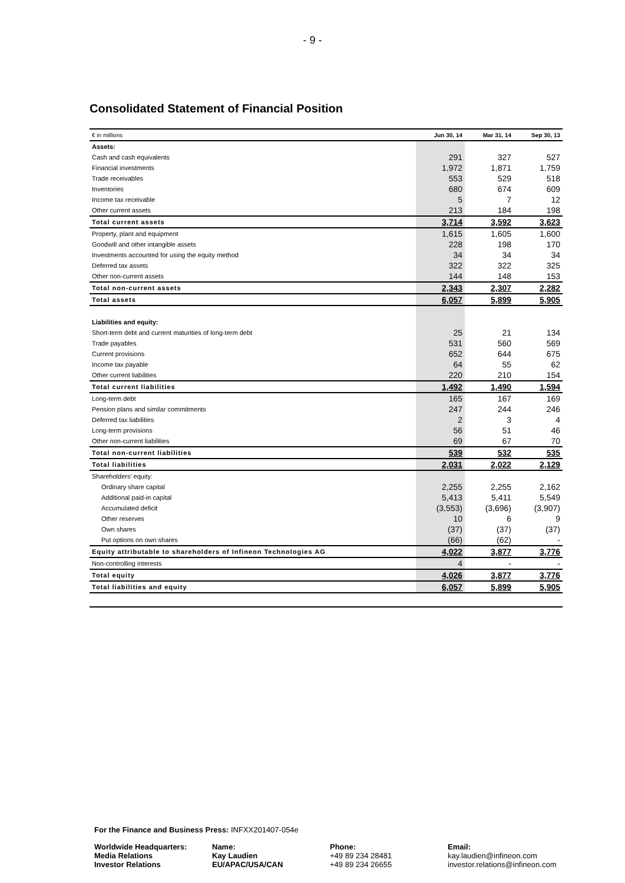- 9 -
Consolidated Statement of Financial Position
| € in millions | Jun 30, 14 | Mar 31, 14 | Sep 30, 13 |
| --- | --- | --- | --- |
| Assets: | | | |
| Cash and cash equivalents | 291 | 327 | 527 |
| Financial investments | 1,972 | 1,871 | 1,759 |
| Trade receivables | 553 | 529 | 518 |
| Inventories | 680 | 674 | 609 |
| Income tax receivable | 5 | 7 | 12 |
| Other current assets | 213 | 184 | 198 |
| Total current assets | 3,714 | 3,592 | 3,623 |
| Property, plant and equipment | 1,615 | 1,605 | 1,600 |
| Goodwill and other intangible assets | 228 | 198 | 170 |
| Investments accounted for using the equity method | 34 | 34 | 34 |
| Deferred tax assets | 322 | 322 | 325 |
| Other non-current assets | 144 | 148 | 153 |
| Total non-current assets | 2,343 | 2,307 | 2,282 |
| Total assets | 6,057 | 5,899 | 5,905 |
| Liabilities and equity: | | | |
| Short-term debt and current maturities of long-term debt | 25 | 21 | 134 |
| Trade payables | 531 | 560 | 569 |
| Current provisions | 652 | 644 | 675 |
| Income tax payable | 64 | 55 | 62 |
| Other current liabilities | 220 | 210 | 154 |
| Total current liabilities | 1,492 | 1,490 | 1,594 |
| Long-term debt | 165 | 167 | 169 |
| Pension plans and similar commitments | 247 | 244 | 246 |
| Deferred tax liabilities | 2 | 3 | 4 |
| Long-term provisions | 56 | 51 | 46 |
| Other non-current liabilities | 69 | 67 | 70 |
| Total non-current liabilities | 539 | 532 | 535 |
| Total liabilities | 2,031 | 2,022 | 2,129 |
| Shareholders' equity: | | | |
| Ordinary share capital | 2,255 | 2,255 | 2,162 |
| Additional paid-in capital | 5,413 | 5,411 | 5,549 |
| Accumulated deficit | (3,553) | (3,696) | (3,907) |
| Other reserves | 10 | 6 | 9 |
| Own shares | (37) | (37) | (37) |
| Put options on own shares | (66) | (62) | - |
| Equity attributable to shareholders of Infineon Technologies AG | 4,022 | 3,877 | 3,776 |
| Non-controlling interests | 4 | - | - |
| Total equity | 4,026 | 3,877 | 3,776 |
| Total liabilities and equity | 6,057 | 5,899 | 5,905 |
For the Finance and Business Press: INFXX201407-054e
| Worldwide Headquarters: | Name: | Phone: | Email: |
| Media Relations | Kay Laudien | +49 89 234 28481 | kay.laudien@infineon.com |
| Investor Relations | EU/APAC/USA/CAN | +49 89 234 26655 | investor.relations@infineon.com |